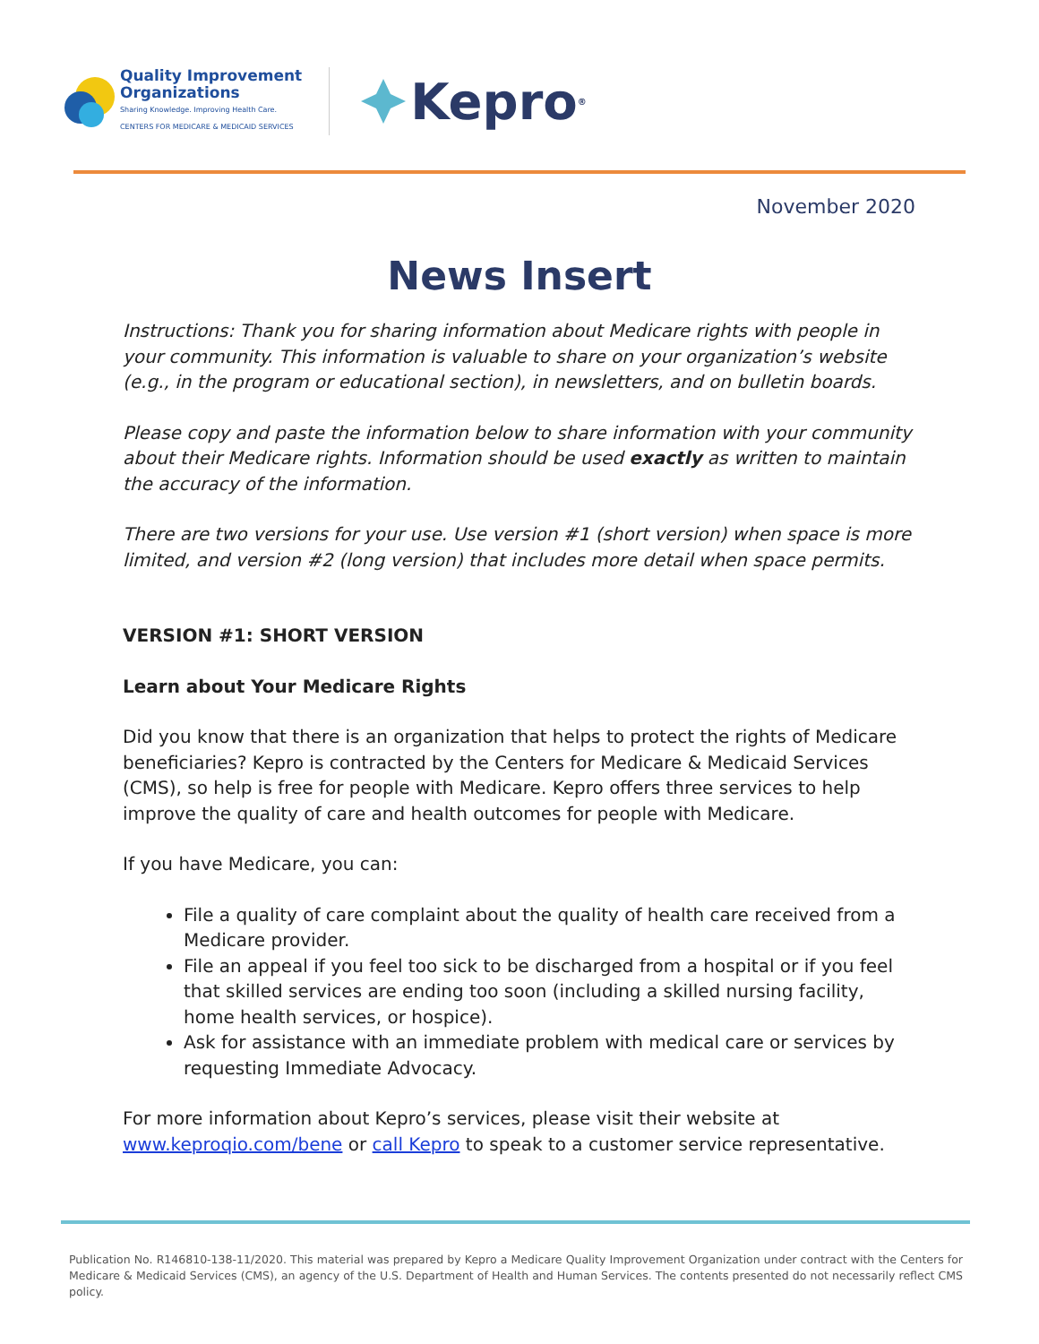Quality Improvement
Organizations
Sharing Knowledge. Improving Health Care.
CENTERS FOR MEDICARE & MEDICAID SERVICES
Kepro<sup>®</sup>
November 2020
News Insert
Instructions: Thank you for sharing information about Medicare rights with people in your community. This information is valuable to share on your organization’s website (e.g., in the program or educational section), in newsletters, and on bulletin boards.
Please copy and paste the information below to share information with your community about their Medicare rights. Information should be used exactly as written to maintain the accuracy of the information.
There are two versions for your use. Use version #1 (short version) when space is more limited, and version #2 (long version) that includes more detail when space permits.
VERSION #1: SHORT VERSION
Learn about Your Medicare Rights
Did you know that there is an organization that helps to protect the rights of Medicare beneficiaries? Kepro is contracted by the Centers for Medicare & Medicaid Services (CMS), so help is free for people with Medicare. Kepro offers three services to help improve the quality of care and health outcomes for people with Medicare.
If you have Medicare, you can:
File a quality of care complaint about the quality of health care received from a Medicare provider.
File an appeal if you feel too sick to be discharged from a hospital or if you feel that skilled services are ending too soon (including a skilled nursing facility, home health services, or hospice).
Ask for assistance with an immediate problem with medical care or services by requesting Immediate Advocacy.
For more information about Kepro’s services, please visit their website at www.keproqio.com/bene or call Kepro to speak to a customer service representative.
Publication No. R146810-138-11/2020. This material was prepared by Kepro a Medicare Quality Improvement Organization under contract with the Centers for Medicare & Medicaid Services (CMS), an agency of the U.S. Department of Health and Human Services. The contents presented do not necessarily reflect CMS policy.